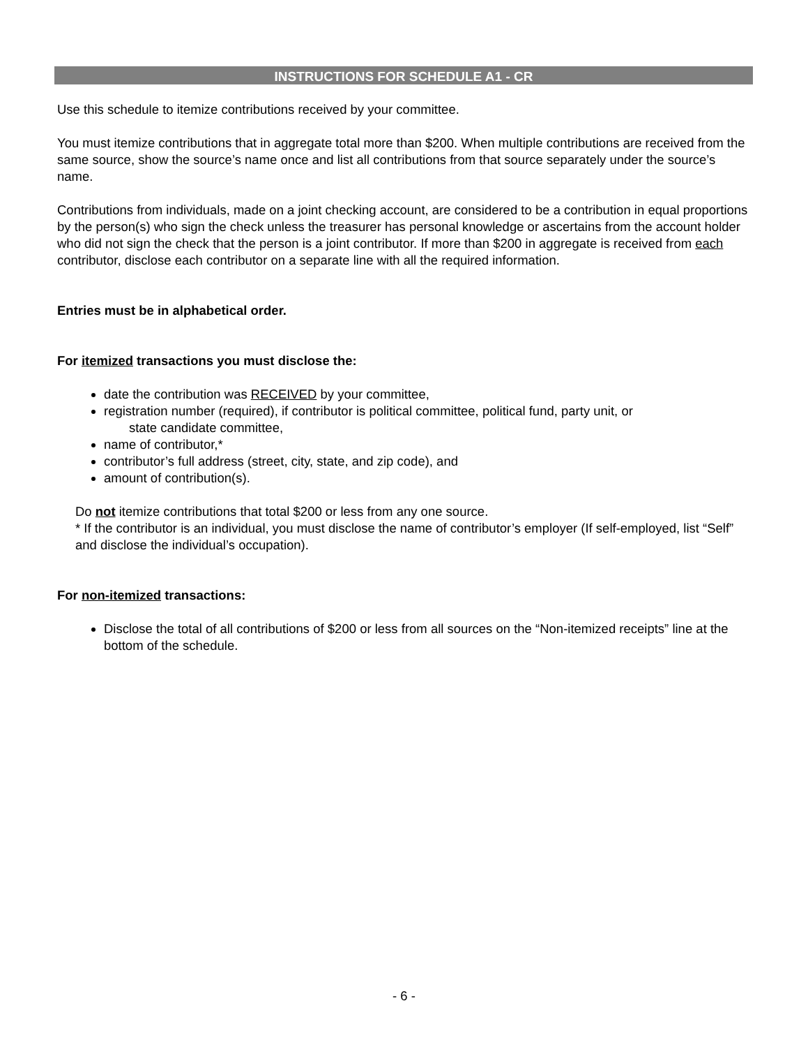INSTRUCTIONS FOR SCHEDULE A1 - CR
Use this schedule to itemize contributions received by your committee.
You must itemize contributions that in aggregate total more than $200. When multiple contributions are received from the same source, show the source’s name once and list all contributions from that source separately under the source’s name.
Contributions from individuals, made on a joint checking account, are considered to be a contribution in equal proportions by the person(s) who sign the check unless the treasurer has personal knowledge or ascertains from the account holder who did not sign the check that the person is a joint contributor. If more than $200 in aggregate is received from each contributor, disclose each contributor on a separate line with all the required information.
Entries must be in alphabetical order.
For itemized transactions you must disclose the:
date the contribution was RECEIVED by your committee,
registration number (required), if contributor is political committee, political fund, party unit, or
state candidate committee,
name of contributor,*
contributor’s full address (street, city, state, and zip code), and
amount of contribution(s).
Do not itemize contributions that total $200 or less from any one source.
* If the contributor is an individual, you must disclose the name of contributor’s employer (If self-employed, list “Self” and disclose the individual’s occupation).
For non-itemized transactions:
Disclose the total of all contributions of $200 or less from all sources on the “Non-itemized receipts” line at the bottom of the schedule.
- 6 -